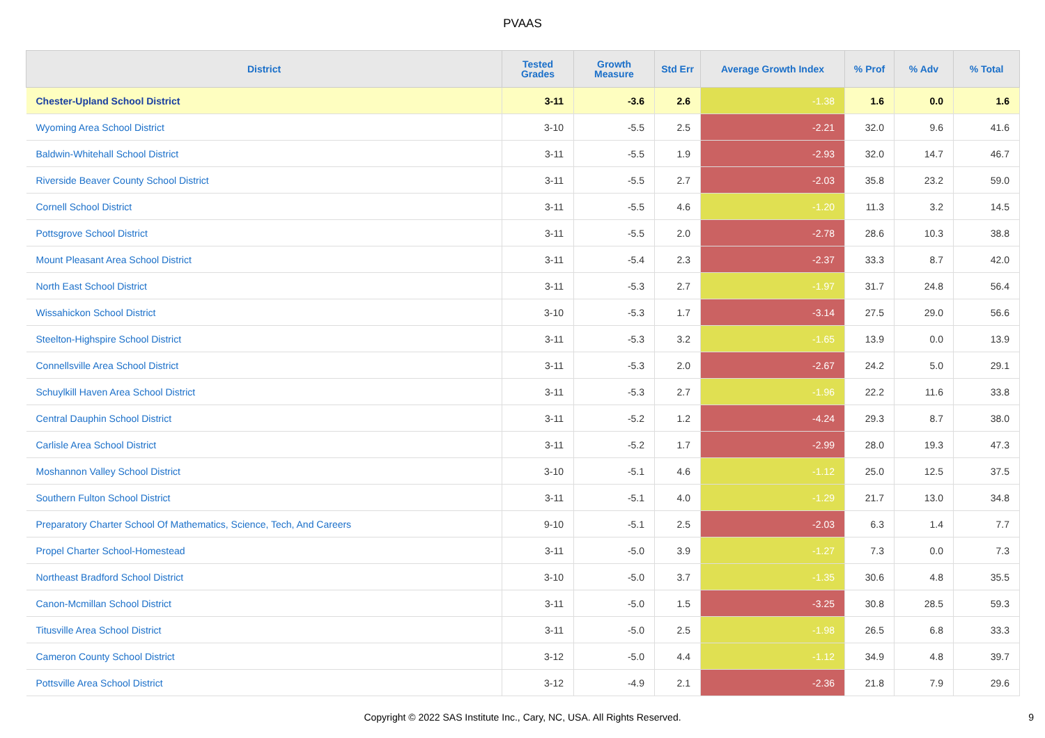PVAAS
| District | Tested Grades | Growth Measure | Std Err | Average Growth Index | % Prof | % Adv | % Total |
| --- | --- | --- | --- | --- | --- | --- | --- |
| Chester-Upland School District | 3-11 | -3.6 | 2.6 | -1.38 | 1.6 | 0.0 | 1.6 |
| Wyoming Area School District | 3-10 | -5.5 | 2.5 | -2.21 | 32.0 | 9.6 | 41.6 |
| Baldwin-Whitehall School District | 3-11 | -5.5 | 1.9 | -2.93 | 32.0 | 14.7 | 46.7 |
| Riverside Beaver County School District | 3-11 | -5.5 | 2.7 | -2.03 | 35.8 | 23.2 | 59.0 |
| Cornell School District | 3-11 | -5.5 | 4.6 | -1.20 | 11.3 | 3.2 | 14.5 |
| Pottsgrove School District | 3-11 | -5.5 | 2.0 | -2.78 | 28.6 | 10.3 | 38.8 |
| Mount Pleasant Area School District | 3-11 | -5.4 | 2.3 | -2.37 | 33.3 | 8.7 | 42.0 |
| North East School District | 3-11 | -5.3 | 2.7 | -1.97 | 31.7 | 24.8 | 56.4 |
| Wissahickon School District | 3-10 | -5.3 | 1.7 | -3.14 | 27.5 | 29.0 | 56.6 |
| Steelton-Highspire School District | 3-11 | -5.3 | 3.2 | -1.65 | 13.9 | 0.0 | 13.9 |
| Connellsville Area School District | 3-11 | -5.3 | 2.0 | -2.67 | 24.2 | 5.0 | 29.1 |
| Schuylkill Haven Area School District | 3-11 | -5.3 | 2.7 | -1.96 | 22.2 | 11.6 | 33.8 |
| Central Dauphin School District | 3-11 | -5.2 | 1.2 | -4.24 | 29.3 | 8.7 | 38.0 |
| Carlisle Area School District | 3-11 | -5.2 | 1.7 | -2.99 | 28.0 | 19.3 | 47.3 |
| Moshannon Valley School District | 3-10 | -5.1 | 4.6 | -1.12 | 25.0 | 12.5 | 37.5 |
| Southern Fulton School District | 3-11 | -5.1 | 4.0 | -1.29 | 21.7 | 13.0 | 34.8 |
| Preparatory Charter School Of Mathematics, Science, Tech, And Careers | 9-10 | -5.1 | 2.5 | -2.03 | 6.3 | 1.4 | 7.7 |
| Propel Charter School-Homestead | 3-11 | -5.0 | 3.9 | -1.27 | 7.3 | 0.0 | 7.3 |
| Northeast Bradford School District | 3-10 | -5.0 | 3.7 | -1.35 | 30.6 | 4.8 | 35.5 |
| Canon-Mcmillan School District | 3-11 | -5.0 | 1.5 | -3.25 | 30.8 | 28.5 | 59.3 |
| Titusville Area School District | 3-11 | -5.0 | 2.5 | -1.98 | 26.5 | 6.8 | 33.3 |
| Cameron County School District | 3-12 | -5.0 | 4.4 | -1.12 | 34.9 | 4.8 | 39.7 |
| Pottsville Area School District | 3-12 | -4.9 | 2.1 | -2.36 | 21.8 | 7.9 | 29.6 |
Copyright © 2022 SAS Institute Inc., Cary, NC, USA. All Rights Reserved. 9